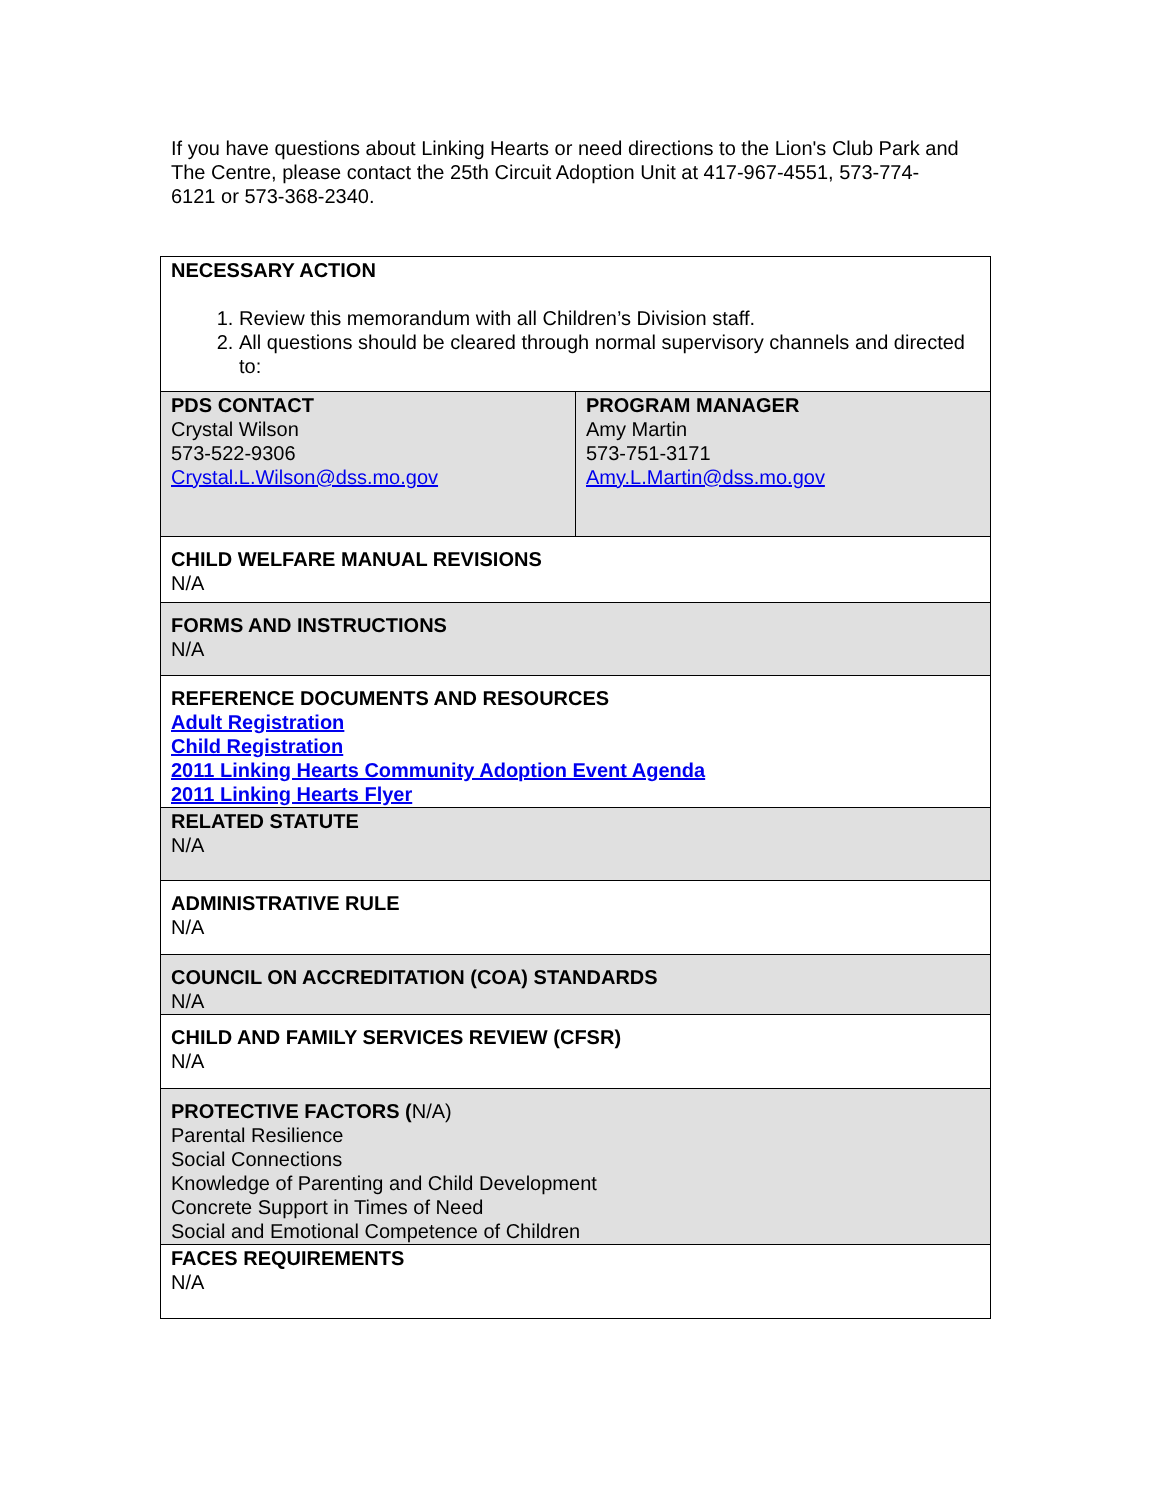If you have questions about Linking Hearts or need directions to the Lion's Club Park and The Centre, please contact the 25th Circuit Adoption Unit at 417-967-4551, 573-774-6121 or 573-368-2340.
| NECESSARY ACTION 1. Review this memorandum with all Children’s Division staff. 2. All questions should be cleared through normal supervisory channels and directed to: | |
| PDS CONTACT Crystal Wilson 573-522-9306 Crystal.L.Wilson@dss.mo.gov | PROGRAM MANAGER Amy Martin 573-751-3171 Amy.L.Martin@dss.mo.gov |
| CHILD WELFARE MANUAL REVISIONS N/A | |
| FORMS AND INSTRUCTIONS N/A | |
| REFERENCE DOCUMENTS AND RESOURCES Adult Registration Child Registration 2011 Linking Hearts Community Adoption Event Agenda 2011 Linking Hearts Flyer | |
| RELATED STATUTE N/A | |
| ADMINISTRATIVE RULE N/A | |
| COUNCIL ON ACCREDITATION (COA) STANDARDS N/A | |
| CHILD AND FAMILY SERVICES REVIEW (CFSR) N/A | |
| PROTECTIVE FACTORS ( N/A) Parental Resilience Social Connections Knowledge of Parenting and Child Development Concrete Support in Times of Need Social and Emotional Competence of Children | |
| FACES REQUIREMENTS N/A | |